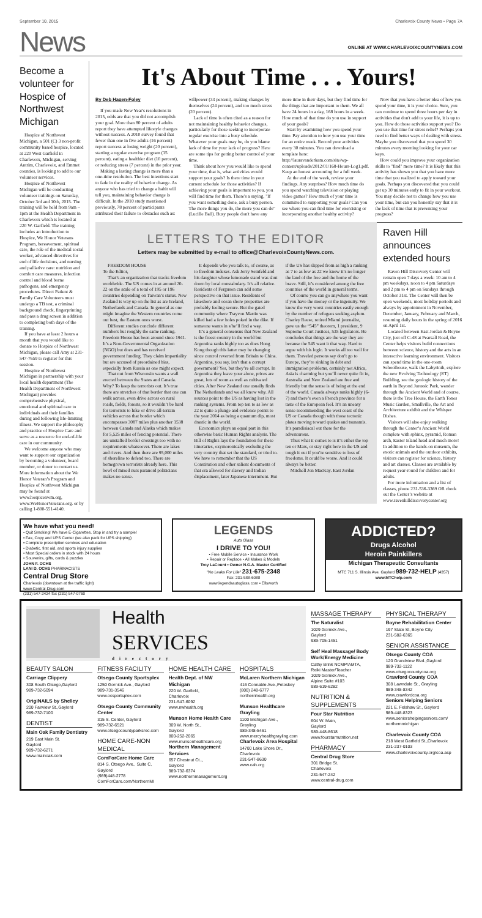September 10, 2015 Charlevoix County News • Page 7A
News
ONLINE AT WWW.CHARLEVOIXCOUNTYNEWS.COM
Become a volunteer for Hospice of Northwest Michigan
Hospice of Northwest Michigan, a 501 (C) 3 non-profit community based hospice, located at 220 West Garfield in Charlevoix, Michigan, serving Antrim, Charlevoix, and Emmet counties, is looking to add to our volunteer services.
Hospice of Northwest Michigan will be conducting volunteer trainings on Saturday, October 3rd and 10th, 2015. The training will be held from 9am – 1pm at the Health Department in Charlevoix which is located at 220 W. Garfield. The training includes an introduction to Hospice, We Honor Veterans Program, bereavement, spiritual care, the role of the medical social worker, advanced directives for end of life decisions, and nursing and palliative care: nutrition and comfort care measures, infection control and blood borne pathogens, and emergency procedures. Direct Patient & Family Care Volunteers must undergo a TB test, a criminal background check, fingerprinting and pass a drug screen in addition to completing both days of the training.
If you have at least 2 hours a month that you would like to donate to Hospice of Northwest Michigan, please call Amy at 231-547-7659 to register for this session.
Hospice of Northwest Michigan in partnership with your local health department (The Health Department of Northwest Michigan) provides comprehensive physical, emotional and spiritual care to individuals and their families during and following life-limiting illness. We support the philosophy and practice of Hospice Care and serve as a resource for end-of-life care in our community.
We welcome anyone who may want to support our organization by becoming a volunteer, board member, or donor to contact us. More information about the We Honor Veteran’s Program and Hospice of Northwest Michigan may be found at www.hospicenwm.org, www.WeHonorVeterans.org. or by calling 1-800-551-4140.
It's About Time . . . Yours!
By Deb Hagen-Foley
If you made New Year's resolutions in 2015, odds are that you did not accomplish your goal. More than 80 percent of adults report they have attempted lifestyle changes without success. A 2010 survey found that fewer than one in five adults (16 percent) report success at losing weight (20 percent), starting a regular exercise program (15 percent), eating a healthier diet (10 percent), or reducing stress (7 percent) in the prior year.
Making a lasting change is more than a one-time resolution. The best intentions start to fade in the reality of behavior change. As anyone who has tried to change a habit will tell you, maintaining behavior change is difficult. In the 2010 study mentioned previously, 78 percent of participants attributed their failure to obstacles such as: willpower (33 percent), making changes by themselves (24 percent), and too much stress (20 percent).
Lack of time is often cited as a reason for not maintaining healthy behavior changes, particularly for those seeking to incorporate regular exercise into a busy schedule. Whatever your goals may be, do you blame lack of time for your lack of progress? Here are some tips for getting better control of your time.
Think about how you would like to spend your time, that is, what activities would support your goals? Is there time in your current schedule for those activities? If achieving your goals is important to you, you will find time for them. There's a saying, "If you want something done, ask a busy person. The more things you do, the more you can do" (Lucille Ball). Busy people don't have any more time in their days, but they find time for the things that are important to them. We all have 24 hours in a day, 168 hours in a week. How much of that time do you use in support of your goals?
Start by examining how you spend your time. Pay attention to how you use your time for an entire week. Record your activities every 30 minutes. You can download a template here: http://lauravanderkam.com/site/wp-content/uploads/2012/01/168-Hours-Log1.pdf. Keep an honest accounting for a full week.
At the end of the week, review your findings. Any surprises? How much time do you spend watching television or playing video games? How much of your time is committed to supporting your goals? Can you see where you can find time for exercising or incorporating another healthy activity?
Now that you have a better idea of how you spend your time, it is your choice. Sure, you can continue to spend three hours per day in activities that don't add to your life, it is up to you. How do those activities support you? Do you use that time for stress relief? Perhaps you need to find better ways of dealing with stress. Maybe you discovered that you spend 30 minutes every morning looking for your car keys.
How could you improve your organization skills to "find" more time? It is likely that this activity has shown you that you have more time that you realized to apply toward your goals. Perhaps you discovered that you could get up 30 minutes early to fit in your workout. You may decide not to change how you use your time, but can you honestly say that it is the lack of time that is preventing your progress?
LETTERS TO THE EDITOR
Letters may be submitted by e-mail to office@CharlevoixCountyNews.com.
FREEDOM HOUSE
To the Editor,
That’s an organization that tracks freedom worldwide. The US comes in at around 20-22 on the scale of a total of 195 or 196 countries depending on Taiwan’s status. New Zealand is way up on the list as are Iceland, Netherlands and Canada. In general as one might imagine the Western countries come out best, the Eastern ones worst.
Different studies conclude different numbers but roughly the same ranking. Freedom House has been around since 1941. It’s a Non-Governmental Organization (NGO) but does and has received government funding. They claim impartiality but are accused of preordained bias, especially from Russia as one might expect.
That nut from Wisconsin wants a wall erected between the States and Canada. Why? To keep the terrorists out. It’s true there are stretches of that border that one can walk across, even drive across on rural roads, fields, forests, so it wouldn’t be hard for terrorists to hike or drive all-terrain vehicles across that border which encompasses 3087 miles plus another 1538 between Canada and Alaska which makes for 5,525 miles of fencing potential. There are unstaffed border crossings too with no requirements whatsoever. There are lakes and rivers. And then there are 95,000 miles of shoreline to defend too. There are homegrown terrorists already here. This bowl of mixed nuts paranoid politicians makes no sense.
It depends who you talk to, of course, as to freedom indexes. Ask Jerry Seinfeld and his daughter whose lemonade stand was shut down by local constabulary. It’s all relative. Residents of Ferguson can add some perspective on that issue. Residents of lakeshore and ocean shore properties are probably feeling secure. But the gated community where Trayvon Martin was killed had a few holes poked in the dike. If someone wants in s/he’ll find a way.
It’s a general consensus that New Zealand is the freest country in the world but Argentina ranks highly too as does Hong Kong though this latter may be changing since control reverted from Britain to China. Argentina, you say, isn’t that a corrupt government? Yes, but they’re all corrupt. In Argentina they leave your alone, prices are great, lots of room as well as cultivated cities. After New Zealand one usually finds The Netherlands and we all know why. All sources point to the US as having lost in the ranking systems. From top ten to as low as 22 is quite a plunge and evidence points to the year 2014 as being a quantum dip, most drastic in the world.
Economics plays an equal part in this otherwise basic Human Rights analysis. The Bill of Rights lays the foundation for these itineraries, oxymoronically excluding the very country that set the standard, or tried to. We have to remember that the US Constitution and other salient documents of that era allowed for slavery and Indian displacement, later Japanese internment. But if the US has slipped from as high a ranking as 7 to as low as 22 we know it’s no longer the land of the free and the home of the brave. Still, it’s considered among the free countries of the world in general terms.
Of course you can go anywhere you want if you have the money or the ingenuity. We know the very worst countries easily enough by the number of refugees seeking asylum. Charley Reese, retired Miami journalist, gave us the “545” theorem, 1 president, 9 Supreme Court Justices, 535 legislators. He concludes that things are the way they are because the 545 want it that way. Hard to argue with his logic. It works all too well for them. Traveled persons say don’t go to Europe, they’re sinking in debt and immigration problems, certainly not Africa, Asia is charming but you’ll never quite fit in, Australia and New Zealand are free and friendly but the sense is of being at the end of the world. Canada always ranks highly (6-7) and there’s even a French province for a taste of the European feel. It’s an uneasy sense recommending the west coast of the US or Canada though with those tectonic plates moving toward quakes and tsunamis. It’s paradisiacal out there for the adventurous.
Thus what it comes to is it’s either the top ten or Mars, or stay right here in the US and tough it out if you’re sensitive to loss of freedoms. It could be worse. And it could always be better.
Mitchell Jon MacKay. East Jordan
Raven Hill announces extended hours
Raven Hill Discovery Center will remain open 7 days a week: 10 am to 4 pm weekdays, noon to 4 pm Saturdays and 2 pm to 4 pm on Sundays through October 31st. The Center will then be open weekends, most holiday periods and always by appointment in November, December, January, February and March, resuming daily hours in the spring of 2016 on April 1st.
Located between East Jordan & Boyne City, just off C-48 at Pearsall Road, the Center helps visitors build connections between science, history and the arts in an interactive learning environment. Visitors can spend time in the one-room Schoolhouse, walk the Labyrinth, explore the new Evolving Technology (ET) Building, see the geologic history of the earth in Beyond Jurassic Park, wander through the Ancient World and of course, there is the Tree House, the Earth Tones Music Garden, Smallville, the Art and Architecture exhibit and the Whisper Dishes.
Visitors will also enjoy walking through the Center’s Ancient World complete with sphinx, pyramid, Roman arch, Easter Island head and much more! In addition to the hands-on museum, the exotic animals and the outdoor exhibits, visitors can register for science, history and art classes. Classes are available by request year-round for children and for adults.
For more information and a list of classes, phone 231-536-3369 OR check out the Center’s website at www.ravenhilldiscoverycenter.org
We have what you need!
• Quit Smoking! We have E-Cigarettes. Stop in and try a sample!
• Fax, Copy and UPS Center (we also pack for UPS shipping)
• Complete prescription services and education
• Diabetic, first aid, and sports injury supplies
• Most Special orders in stock with 24 hours
• Souvenirs, gifts, cards & puzzles
JOHN F. OCHS
LANI D. OCHS PHARMACISTS
Central Drug Store
Charlevoix (downtown at the traffic light)
www.Central-Drug.com
(231) 547-2424 fax (231) 547-0760
LEGENDS
Auto Glass
I DRIVE TO YOU!
• Free Mobile Service • Insurance Work
• Repair or Replace • All Makes & Models
Troy LaCount • Owner N.G.A. Master Certified
"No Leaks For Life" 231-675-2348
Fax: 231-588-6088
www.legendsautoglass.com ▪ Ellsworth
ADDICTED?
Drugs Alcohol
Heroin Painkillers
Michigan Therapeutic Consultants
MTC 711 S. Illinois Ave. Gaylord 989-732-HELP (4357)
www.MTChelp.com
Health
SERVICES
directory
BEAUTY SALON
Carriage Clippery
308 South Otsego,Gaylord
989-732-5094
OrigiNAILS by Shelley
200 Fairview St.,Gaylord
989-732-7100
DENTIST
Main Oak Family Dentistry
219 East Main St.
Gaylord
989-732-6271
www.mainoak.com
FITNESS FACILITY
Otsego County Sportsplex
1250 Gornick Ave., Gaylord
989-731-3546
www.ocsportsplex.com
Otsego County Community Center
315 S. Center, Gaylord
989-732-6521
www.otsegocountyparksrec.com
HOME CARE-NON MEDICAL
ComForCare Home Care
814 S. Otsego Ave., Suite C, Gaylord
(989)448-2778
ComForCare.com/NorthernMI
HOME HEALTH CARE
Health Dept. of NW Michigan
220 W. Garfield,
Charlevoix
231-547-6092
www.nwhealth.org
Munson Home Health Care
309 W. North St.,
Gaylord
800-252-2065
www.munsonhealthcare.org
Northern Management Services
657 Chestnut Ct..,
Gaylord
989-732-6374
www.northernmanagement.org
HOSPITALS
McLaren Northern Michigan
416 Connable Ave.,Petoskey
(800) 248-6777
northernhealth.org
Munson Healthcare Grayling
1100 Michigan Ave.,
Grayling
989-348-5461
www.mercyhealthgrayling.com
Charlevoix Area Hospital
14700 Lake Shore Dr.,
Charlevoix
231-547-8630
www.cah.org
MASSAGE THERAPY
The Naturalist
1029 Gornick Ave.,
Gaylord
989-705-1451
Self Heal Massage/ Body Work/Energy Medicine
Cathy Brink NCMP/AMTA,
Reiki Master/Teacher
1029 Gornick Ave.,
Alpine Suite #103
989-619-6282
NUTRITION & SUPPLEMENTS
Four Star Nutrition
604 W. Main,
Gaylord
989-448-8618
www.fourstarnutrition.net
PHARMACY
Central Drug Store
301 Bridge St.
Charlevoix
231-547-242
www.central-drug.com
PHYSICAL THERAPY
Boyne Rehabilitation Center
197 State St, Boyne City
231-582-6365
SENIOR ASSISTANCE
Otsego County COA
120 Grandview Blvd.,Gaylord
989-732-1122
www.otsegocountycoa.org
Crawford County COA
308 Lawndale St., Grayling
989-348-8342
www.crawfordcoa.org
Seniors Helping Seniors
221 E. Felshaw St., Gaylord
989-448-8323
www.seniorshelpingseniors.com/ northernmichigan
Charlevoix County COA
218 West Garfield St.,Charlevoix
231-237-0103
www.charlevoixcounty.org/coa.asp